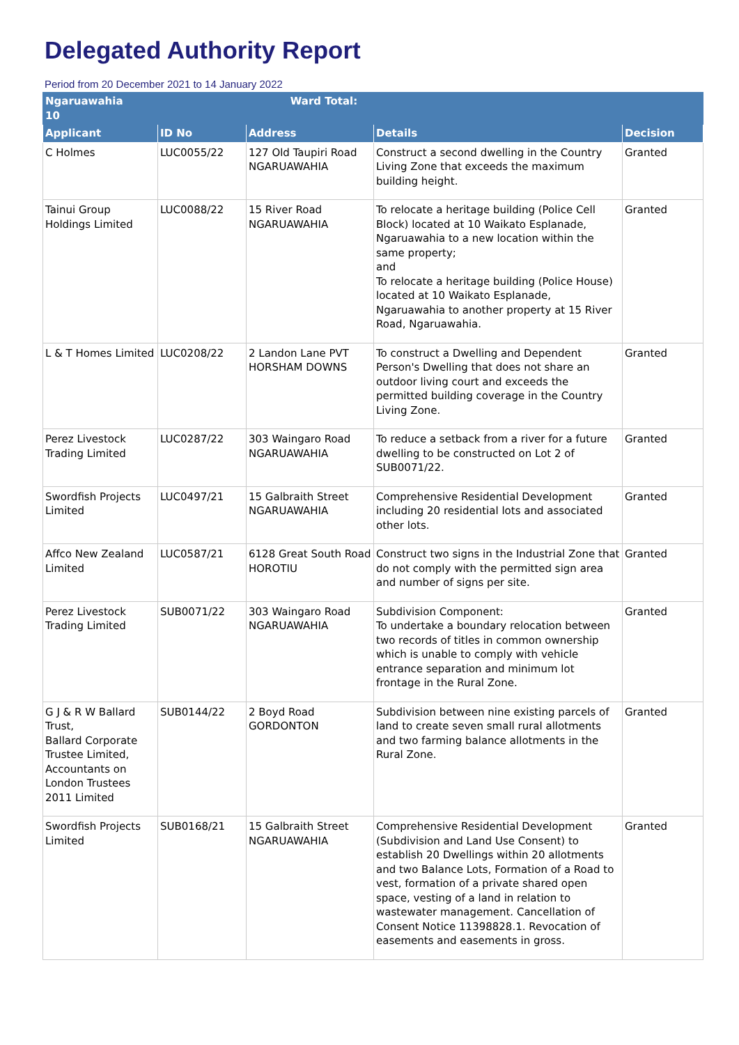Delegated Authority Report
Period from 20 December 2021 to 14 January 2022
| Ngaruawahia Ward Total: 10 | | | | |
| Applicant | ID No | Address | Details | Decision |
| C Holmes | LUC0055/22 | 127 Old Taupiri Road NGARUAWAHIA | Construct a second dwelling in the Country Living Zone that exceeds the maximum building height. | Granted |
| Tainui Group Holdings Limited | LUC0088/22 | 15 River Road NGARUAWAHIA | To relocate a heritage building (Police Cell Block) located at 10 Waikato Esplanade, Ngaruawahia to a new location within the same property; and To relocate a heritage building (Police House) located at 10 Waikato Esplanade, Ngaruawahia to another property at 15 River Road, Ngaruawahia. | Granted |
| L & T Homes Limited | LUC0208/22 | 2 Landon Lane PVT HORSHAM DOWNS | To construct a Dwelling and Dependent Person's Dwelling that does not share an outdoor living court and exceeds the permitted building coverage in the Country Living Zone. | Granted |
| Perez Livestock Trading Limited | LUC0287/22 | 303 Waingaro Road NGARUAWAHIA | To reduce a setback from a river for a future dwelling to be constructed on Lot 2 of SUB0071/22. | Granted |
| Swordfish Projects Limited | LUC0497/21 | 15 Galbraith Street NGARUAWAHIA | Comprehensive Residential Development including 20 residential lots and associated other lots. | Granted |
| Affco New Zealand Limited | LUC0587/21 | 6128 Great South Road HOROTIU | Construct two signs in the Industrial Zone that do not comply with the permitted sign area and number of signs per site. | Granted |
| Perez Livestock Trading Limited | SUB0071/22 | 303 Waingaro Road NGARUAWAHIA | Subdivision Component: To undertake a boundary relocation between two records of titles in common ownership which is unable to comply with vehicle entrance separation and minimum lot frontage in the Rural Zone. | Granted |
| G J & R W Ballard Trust, Ballard Corporate Trustee Limited, Accountants on London Trustees 2011 Limited | SUB0144/22 | 2 Boyd Road GORDONTON | Subdivision between nine existing parcels of land to create seven small rural allotments and two farming balance allotments in the Rural Zone. | Granted |
| Swordfish Projects Limited | SUB0168/21 | 15 Galbraith Street NGARUAWAHIA | Comprehensive Residential Development (Subdivision and Land Use Consent) to establish 20 Dwellings within 20 allotments and two Balance Lots, Formation of a Road to vest, formation of a private shared open space, vesting of a land in relation to wastewater management. Cancellation of Consent Notice 11398828.1. Revocation of easements and easements in gross. | Granted |